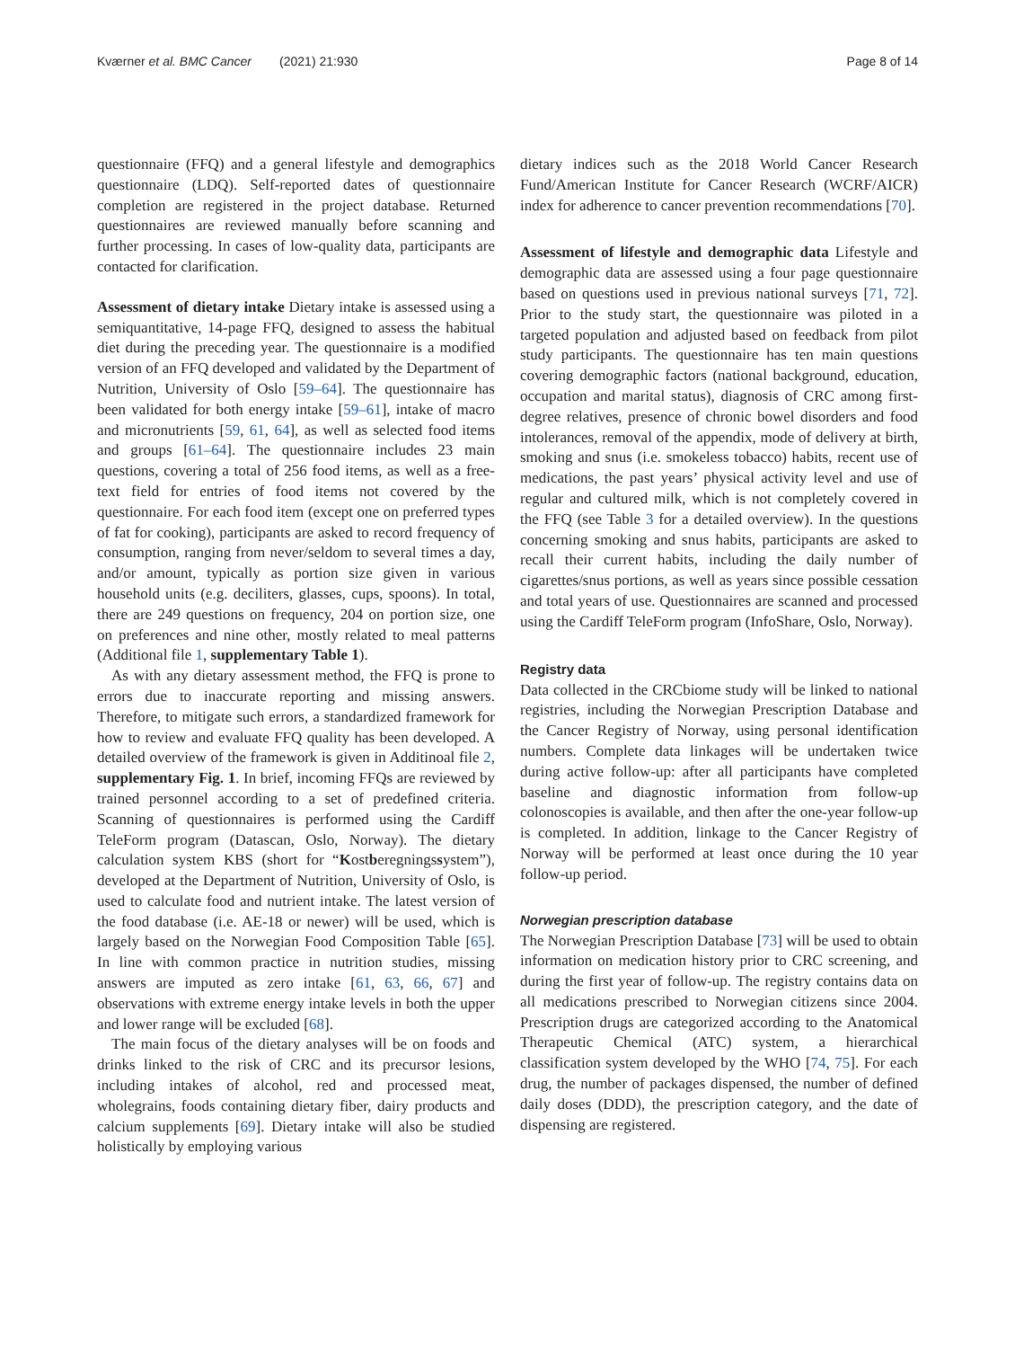Kværner et al. BMC Cancer (2021) 21:930 Page 8 of 14
questionnaire (FFQ) and a general lifestyle and demographics questionnaire (LDQ). Self-reported dates of questionnaire completion are registered in the project database. Returned questionnaires are reviewed manually before scanning and further processing. In cases of low-quality data, participants are contacted for clarification.
Assessment of dietary intake Dietary intake is assessed using a semiquantitative, 14-page FFQ, designed to assess the habitual diet during the preceding year. The questionnaire is a modified version of an FFQ developed and validated by the Department of Nutrition, University of Oslo [59–64]. The questionnaire has been validated for both energy intake [59–61], intake of macro and micronutrients [59, 61, 64], as well as selected food items and groups [61–64]. The questionnaire includes 23 main questions, covering a total of 256 food items, as well as a free-text field for entries of food items not covered by the questionnaire. For each food item (except one on preferred types of fat for cooking), participants are asked to record frequency of consumption, ranging from never/seldom to several times a day, and/or amount, typically as portion size given in various household units (e.g. deciliters, glasses, cups, spoons). In total, there are 249 questions on frequency, 204 on portion size, one on preferences and nine other, mostly related to meal patterns (Additional file 1, supplementary Table 1).
As with any dietary assessment method, the FFQ is prone to errors due to inaccurate reporting and missing answers. Therefore, to mitigate such errors, a standardized framework for how to review and evaluate FFQ quality has been developed. A detailed overview of the framework is given in Additinoal file 2, supplementary Fig. 1. In brief, incoming FFQs are reviewed by trained personnel according to a set of predefined criteria. Scanning of questionnaires is performed using the Cardiff TeleForm program (Datascan, Oslo, Norway). The dietary calculation system KBS (short for “Kostberegningssystem”), developed at the Department of Nutrition, University of Oslo, is used to calculate food and nutrient intake. The latest version of the food database (i.e. AE-18 or newer) will be used, which is largely based on the Norwegian Food Composition Table [65]. In line with common practice in nutrition studies, missing answers are imputed as zero intake [61, 63, 66, 67] and observations with extreme energy intake levels in both the upper and lower range will be excluded [68].
The main focus of the dietary analyses will be on foods and drinks linked to the risk of CRC and its precursor lesions, including intakes of alcohol, red and processed meat, wholegrains, foods containing dietary fiber, dairy products and calcium supplements [69]. Dietary intake will also be studied holistically by employing various
dietary indices such as the 2018 World Cancer Research Fund/American Institute for Cancer Research (WCRF/AICR) index for adherence to cancer prevention recommendations [70].
Assessment of lifestyle and demographic data Lifestyle and demographic data are assessed using a four page questionnaire based on questions used in previous national surveys [71, 72]. Prior to the study start, the questionnaire was piloted in a targeted population and adjusted based on feedback from pilot study participants. The questionnaire has ten main questions covering demographic factors (national background, education, occupation and marital status), diagnosis of CRC among first-degree relatives, presence of chronic bowel disorders and food intolerances, removal of the appendix, mode of delivery at birth, smoking and snus (i.e. smokeless tobacco) habits, recent use of medications, the past years’ physical activity level and use of regular and cultured milk, which is not completely covered in the FFQ (see Table 3 for a detailed overview). In the questions concerning smoking and snus habits, participants are asked to recall their current habits, including the daily number of cigarettes/snus portions, as well as years since possible cessation and total years of use. Questionnaires are scanned and processed using the Cardiff TeleForm program (InfoShare, Oslo, Norway).
Registry data
Data collected in the CRCbiome study will be linked to national registries, including the Norwegian Prescription Database and the Cancer Registry of Norway, using personal identification numbers. Complete data linkages will be undertaken twice during active follow-up: after all participants have completed baseline and diagnostic information from follow-up colonoscopies is available, and then after the one-year follow-up is completed. In addition, linkage to the Cancer Registry of Norway will be performed at least once during the 10 year follow-up period.
Norwegian prescription database
The Norwegian Prescription Database [73] will be used to obtain information on medication history prior to CRC screening, and during the first year of follow-up. The registry contains data on all medications prescribed to Norwegian citizens since 2004. Prescription drugs are categorized according to the Anatomical Therapeutic Chemical (ATC) system, a hierarchical classification system developed by the WHO [74, 75]. For each drug, the number of packages dispensed, the number of defined daily doses (DDD), the prescription category, and the date of dispensing are registered.